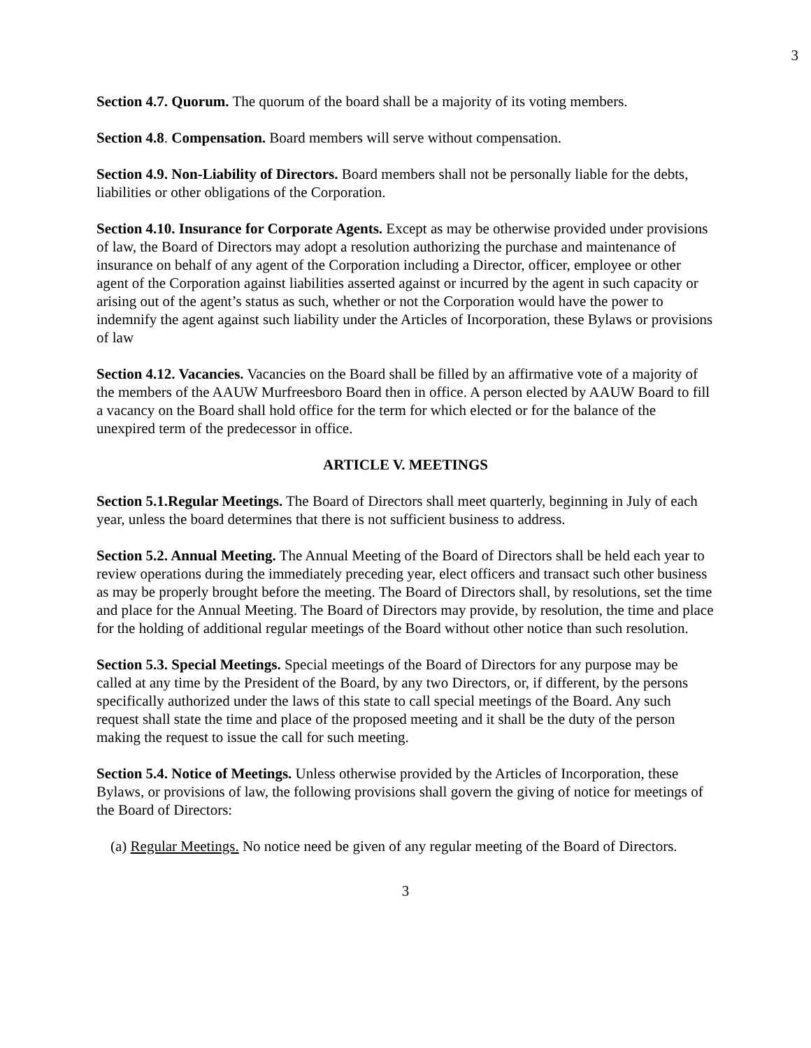3
Section 4.7. Quorum. The quorum of the board shall be a majority of its voting members.
Section 4.8. Compensation. Board members will serve without compensation.
Section 4.9. Non-Liability of Directors. Board members shall not be personally liable for the debts, liabilities or other obligations of the Corporation.
Section 4.10. Insurance for Corporate Agents. Except as may be otherwise provided under provisions of law, the Board of Directors may adopt a resolution authorizing the purchase and maintenance of insurance on behalf of any agent of the Corporation including a Director, officer, employee or other agent of the Corporation against liabilities asserted against or incurred by the agent in such capacity or arising out of the agent’s status as such, whether or not the Corporation would have the power to indemnify the agent against such liability under the Articles of Incorporation, these Bylaws or provisions of law
Section 4.12. Vacancies. Vacancies on the Board shall be filled by an affirmative vote of a majority of the members of the AAUW Murfreesboro Board then in office. A person elected by AAUW Board to fill a vacancy on the Board shall hold office for the term for which elected or for the balance of the unexpired term of the predecessor in office.
ARTICLE V. MEETINGS
Section 5.1.Regular Meetings. The Board of Directors shall meet quarterly, beginning in July of each year, unless the board determines that there is not sufficient business to address.
Section 5.2. Annual Meeting. The Annual Meeting of the Board of Directors shall be held each year to review operations during the immediately preceding year, elect officers and transact such other business as may be properly brought before the meeting. The Board of Directors shall, by resolutions, set the time and place for the Annual Meeting. The Board of Directors may provide, by resolution, the time and place for the holding of additional regular meetings of the Board without other notice than such resolution.
Section 5.3. Special Meetings. Special meetings of the Board of Directors for any purpose may be called at any time by the President of the Board, by any two Directors, or, if different, by the persons specifically authorized under the laws of this state to call special meetings of the Board. Any such request shall state the time and place of the proposed meeting and it shall be the duty of the person making the request to issue the call for such meeting.
Section 5.4. Notice of Meetings. Unless otherwise provided by the Articles of Incorporation, these Bylaws, or provisions of law, the following provisions shall govern the giving of notice for meetings of the Board of Directors:
(a) Regular Meetings. No notice need be given of any regular meeting of the Board of Directors.
3